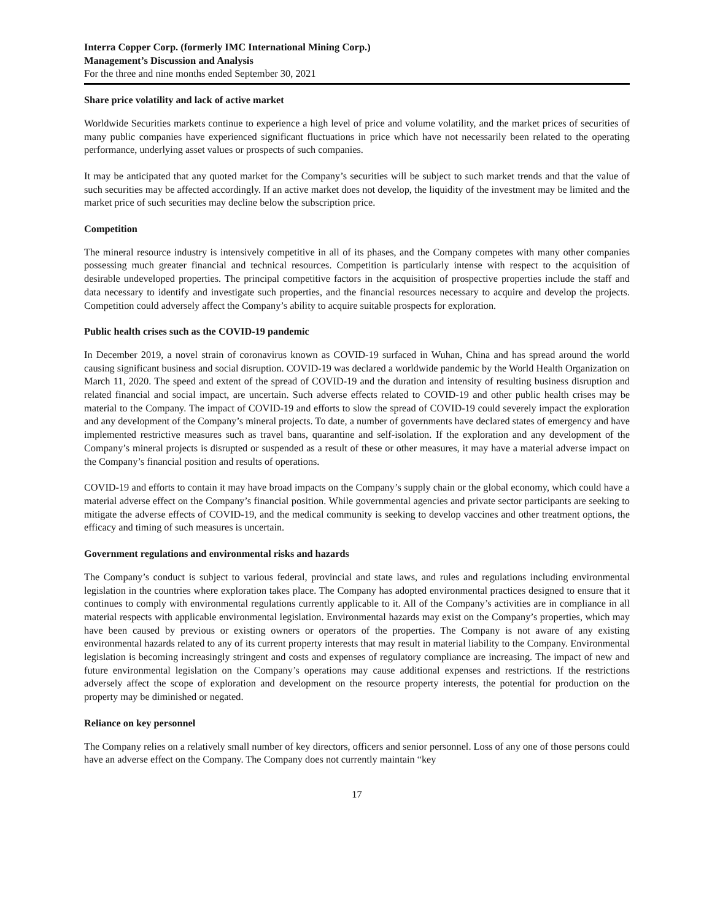Interra Copper Corp. (formerly IMC International Mining Corp.)
Management’s Discussion and Analysis
For the three and nine months ended September 30, 2021
Share price volatility and lack of active market
Worldwide Securities markets continue to experience a high level of price and volume volatility, and the market prices of securities of many public companies have experienced significant fluctuations in price which have not necessarily been related to the operating performance, underlying asset values or prospects of such companies.
It may be anticipated that any quoted market for the Company’s securities will be subject to such market trends and that the value of such securities may be affected accordingly. If an active market does not develop, the liquidity of the investment may be limited and the market price of such securities may decline below the subscription price.
Competition
The mineral resource industry is intensively competitive in all of its phases, and the Company competes with many other companies possessing much greater financial and technical resources. Competition is particularly intense with respect to the acquisition of desirable undeveloped properties. The principal competitive factors in the acquisition of prospective properties include the staff and data necessary to identify and investigate such properties, and the financial resources necessary to acquire and develop the projects. Competition could adversely affect the Company’s ability to acquire suitable prospects for exploration.
Public health crises such as the COVID-19 pandemic
In December 2019, a novel strain of coronavirus known as COVID-19 surfaced in Wuhan, China and has spread around the world causing significant business and social disruption. COVID-19 was declared a worldwide pandemic by the World Health Organization on March 11, 2020. The speed and extent of the spread of COVID-19 and the duration and intensity of resulting business disruption and related financial and social impact, are uncertain. Such adverse effects related to COVID-19 and other public health crises may be material to the Company. The impact of COVID-19 and efforts to slow the spread of COVID-19 could severely impact the exploration and any development of the Company’s mineral projects. To date, a number of governments have declared states of emergency and have implemented restrictive measures such as travel bans, quarantine and self-isolation. If the exploration and any development of the Company’s mineral projects is disrupted or suspended as a result of these or other measures, it may have a material adverse impact on the Company’s financial position and results of operations.
COVID-19 and efforts to contain it may have broad impacts on the Company’s supply chain or the global economy, which could have a material adverse effect on the Company’s financial position. While governmental agencies and private sector participants are seeking to mitigate the adverse effects of COVID-19, and the medical community is seeking to develop vaccines and other treatment options, the efficacy and timing of such measures is uncertain.
Government regulations and environmental risks and hazards
The Company’s conduct is subject to various federal, provincial and state laws, and rules and regulations including environmental legislation in the countries where exploration takes place. The Company has adopted environmental practices designed to ensure that it continues to comply with environmental regulations currently applicable to it. All of the Company’s activities are in compliance in all material respects with applicable environmental legislation. Environmental hazards may exist on the Company’s properties, which may have been caused by previous or existing owners or operators of the properties. The Company is not aware of any existing environmental hazards related to any of its current property interests that may result in material liability to the Company. Environmental legislation is becoming increasingly stringent and costs and expenses of regulatory compliance are increasing. The impact of new and future environmental legislation on the Company’s operations may cause additional expenses and restrictions. If the restrictions adversely affect the scope of exploration and development on the resource property interests, the potential for production on the property may be diminished or negated.
Reliance on key personnel
The Company relies on a relatively small number of key directors, officers and senior personnel. Loss of any one of those persons could have an adverse effect on the Company. The Company does not currently maintain “key
17